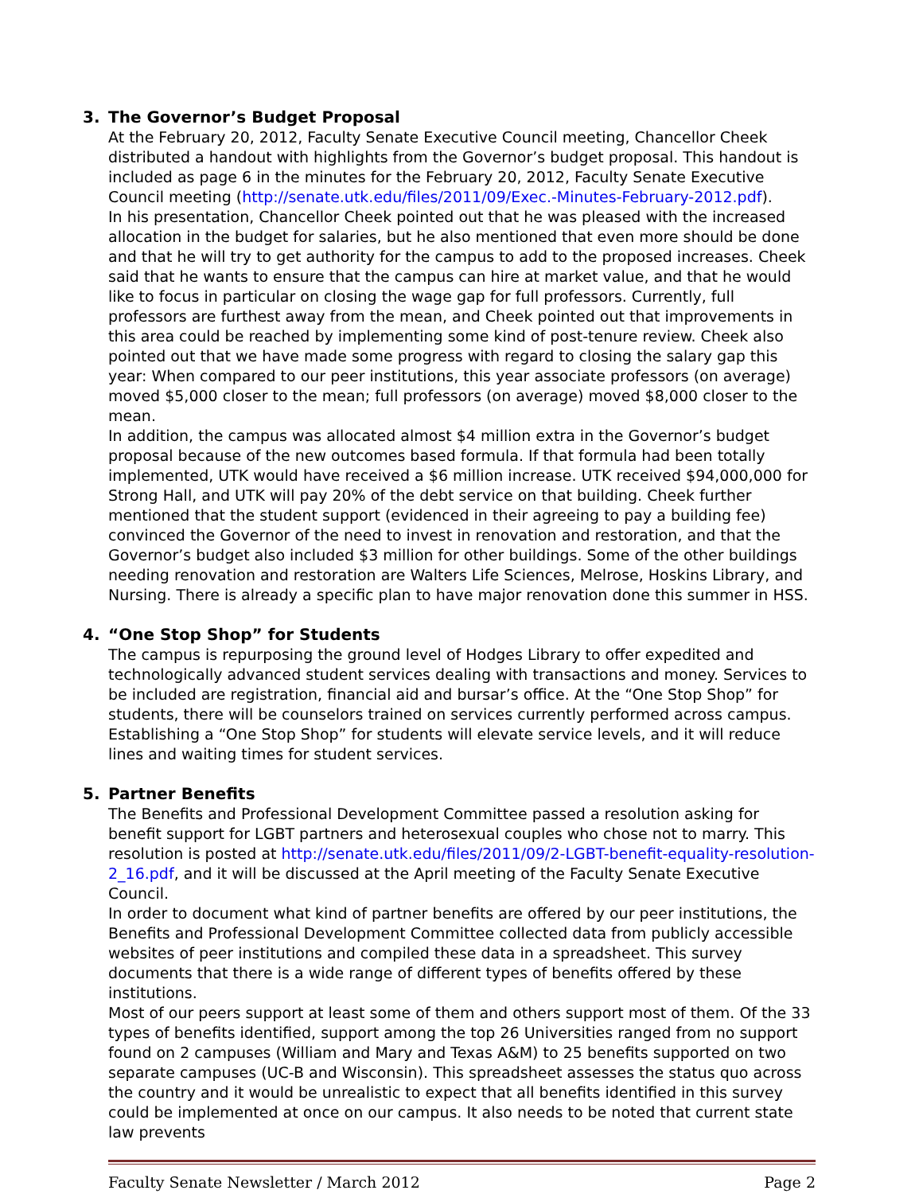3. The Governor’s Budget Proposal
At the February 20, 2012, Faculty Senate Executive Council meeting, Chancellor Cheek distributed a handout with highlights from the Governor’s budget proposal. This handout is included as page 6 in the minutes for the February 20, 2012, Faculty Senate Executive Council meeting (http://senate.utk.edu/files/2011/09/Exec.-Minutes-February-2012.pdf).
In his presentation, Chancellor Cheek pointed out that he was pleased with the increased allocation in the budget for salaries, but he also mentioned that even more should be done and that he will try to get authority for the campus to add to the proposed increases. Cheek said that he wants to ensure that the campus can hire at market value, and that he would like to focus in particular on closing the wage gap for full professors. Currently, full professors are furthest away from the mean, and Cheek pointed out that improvements in this area could be reached by implementing some kind of post-tenure review. Cheek also pointed out that we have made some progress with regard to closing the salary gap this year: When compared to our peer institutions, this year associate professors (on average) moved $5,000 closer to the mean; full professors (on average) moved $8,000 closer to the mean.
In addition, the campus was allocated almost $4 million extra in the Governor’s budget proposal because of the new outcomes based formula. If that formula had been totally implemented, UTK would have received a $6 million increase. UTK received $94,000,000 for Strong Hall, and UTK will pay 20% of the debt service on that building. Cheek further mentioned that the student support (evidenced in their agreeing to pay a building fee) convinced the Governor of the need to invest in renovation and restoration, and that the Governor’s budget also included $3 million for other buildings. Some of the other buildings needing renovation and restoration are Walters Life Sciences, Melrose, Hoskins Library, and Nursing. There is already a specific plan to have major renovation done this summer in HSS.
4. “One Stop Shop” for Students
The campus is repurposing the ground level of Hodges Library to offer expedited and technologically advanced student services dealing with transactions and money. Services to be included are registration, financial aid and bursar’s office. At the “One Stop Shop” for students, there will be counselors trained on services currently performed across campus. Establishing a “One Stop Shop” for students will elevate service levels, and it will reduce lines and waiting times for student services.
5. Partner Benefits
The Benefits and Professional Development Committee passed a resolution asking for benefit support for LGBT partners and heterosexual couples who chose not to marry. This resolution is posted at http://senate.utk.edu/files/2011/09/2-LGBT-benefit-equality-resolution-2_16.pdf, and it will be discussed at the April meeting of the Faculty Senate Executive Council.
In order to document what kind of partner benefits are offered by our peer institutions, the Benefits and Professional Development Committee collected data from publicly accessible websites of peer institutions and compiled these data in a spreadsheet. This survey documents that there is a wide range of different types of benefits offered by these institutions.
Most of our peers support at least some of them and others support most of them. Of the 33 types of benefits identified, support among the top 26 Universities ranged from no support found on 2 campuses (William and Mary and Texas A&M) to 25 benefits supported on two separate campuses (UC-B and Wisconsin). This spreadsheet assesses the status quo across the country and it would be unrealistic to expect that all benefits identified in this survey could be implemented at once on our campus. It also needs to be noted that current state law prevents
Faculty Senate Newsletter / March 2012 Page 2